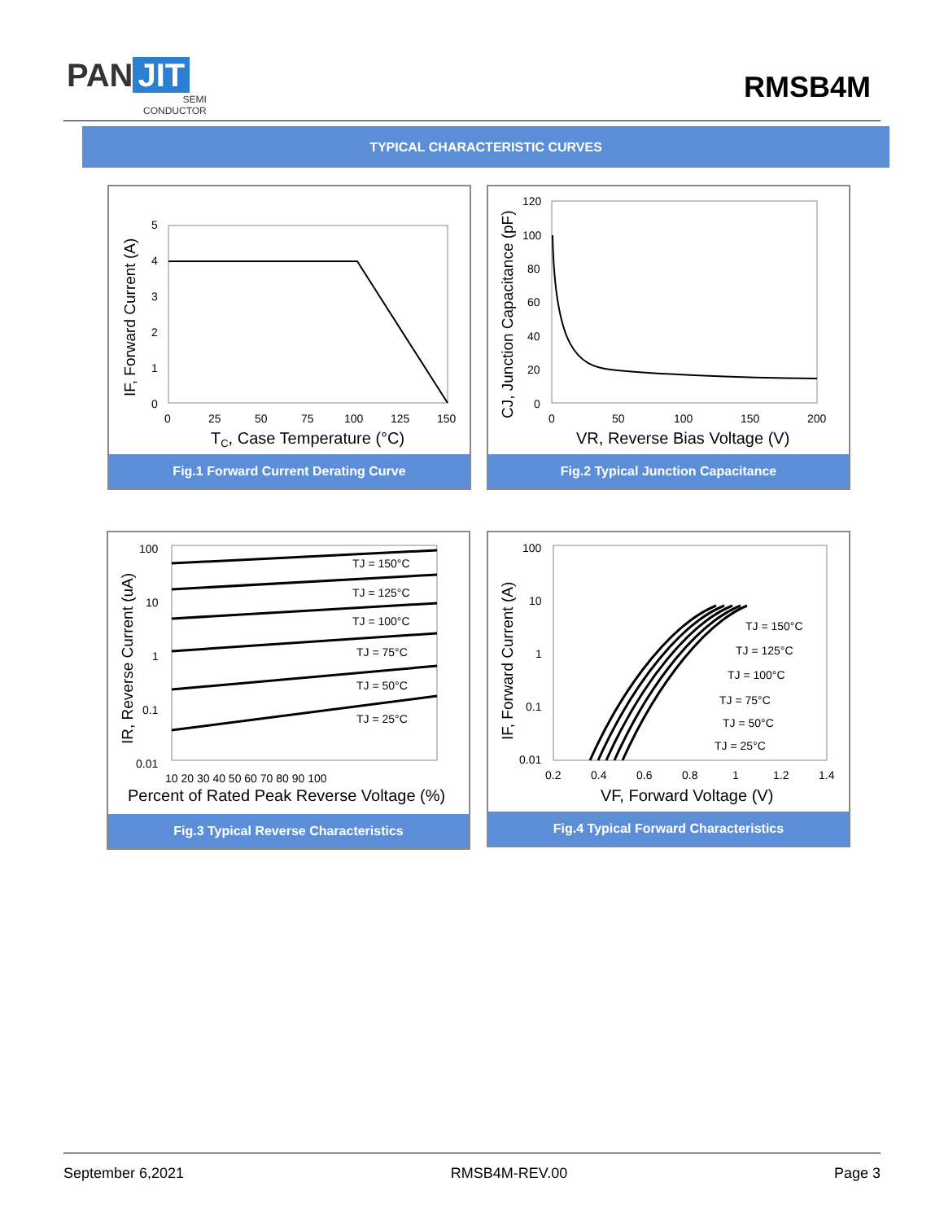PAN JIT
SEMI
CONDUCTOR
RMSB4M
TYPICAL CHARACTERISTIC CURVES
5
4
3
2
1
0
0
25
50
75
100
125
150
TC, Case Temperature (°C)
IF, Forward Current (A)
Fig.1 Forward Current Derating Curve
120
100
80
60
40
20
0
0
50
100
150
200
VR, Reverse Bias Voltage (V)
CJ, Junction Capacitance (pF)
Fig.2 Typical Junction Capacitance
TJ = 150°C
TJ = 125°C
TJ = 100°C
TJ = 75°C
TJ = 50°C
TJ = 25°C
100
10
1
0.1
0.01
10 20 30 40 50 60 70 80 90 100
Percent of Rated Peak Reverse Voltage (%)
IR, Reverse Current (uA)
Fig.3 Typical Reverse Characteristics
TJ = 150°C
TJ = 125°C
TJ = 100°C
TJ = 75°C
TJ = 50°C
TJ = 25°C
100
10
1
0.1
0.01
0.2
0.4
0.6
0.8
1
1.2
1.4
VF, Forward Voltage (V)
IF, Forward Current (A)
Fig.4 Typical Forward Characteristics
September 6,2021 RMSB4M-REV.00 Page 3